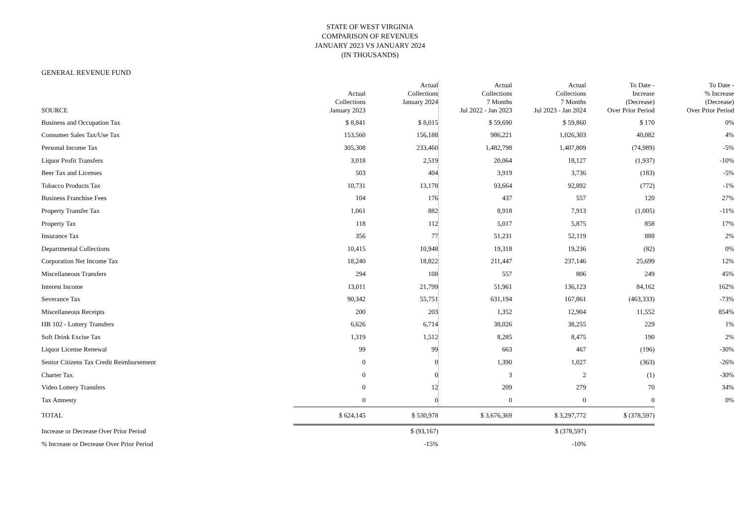STATE OF WEST VIRGINIA
COMPARISON OF REVENUES
JANUARY 2023 VS JANUARY 2024
(IN THOUSANDS)
GENERAL REVENUE FUND
| SOURCE | Actual Collections January 2023 | Actual Collections January 2024 | Actual Collections 7 Months Jul 2022 - Jan 2023 | Actual Collections 7 Months Jul 2023 - Jan 2024 | To Date - Increase (Decrease) Over Prior Period | To Date - % Increase (Decrease) Over Prior Period |
| --- | --- | --- | --- | --- | --- | --- |
| Business and Occupation Tax | $ 8,841 | $ 8,015 | $ 59,690 | $ 59,860 | $ 170 | 0% |
| Consumer Sales Tax/Use Tax | 153,560 | 156,188 | 986,221 | 1,026,303 | 40,082 | 4% |
| Personal Income Tax | 305,308 | 233,460 | 1,482,798 | 1,407,809 | (74,989) | -5% |
| Liquor Profit Transfers | 3,018 | 2,519 | 20,064 | 18,127 | (1,937) | -10% |
| Beer Tax and Licenses | 503 | 404 | 3,919 | 3,736 | (183) | -5% |
| Tobacco Products Tax | 10,731 | 13,178 | 93,664 | 92,892 | (772) | -1% |
| Business Franchise Fees | 104 | 176 | 437 | 557 | 120 | 27% |
| Property Transfer Tax | 1,061 | 882 | 8,918 | 7,913 | (1,005) | -11% |
| Property Tax | 118 | 112 | 5,017 | 5,875 | 858 | 17% |
| Insurance Tax | 356 | 77 | 51,231 | 52,119 | 888 | 2% |
| Departmental Collections | 10,415 | 10,948 | 19,318 | 19,236 | (82) | 0% |
| Corporation Net Income Tax | 18,240 | 18,822 | 211,447 | 237,146 | 25,699 | 12% |
| Miscellaneous Transfers | 294 | 108 | 557 | 806 | 249 | 45% |
| Interest Income | 13,011 | 21,799 | 51,961 | 136,123 | 84,162 | 162% |
| Severance Tax | 90,342 | 55,751 | 631,194 | 167,861 | (463,333) | -73% |
| Miscellaneous Receipts | 200 | 203 | 1,352 | 12,904 | 11,552 | 854% |
| HB 102 - Lottery Transfers | 6,626 | 6,714 | 38,026 | 38,255 | 229 | 1% |
| Soft Drink Excise Tax | 1,319 | 1,512 | 8,285 | 8,475 | 190 | 2% |
| Liquor License Renewal | 99 | 99 | 663 | 467 | (196) | -30% |
| Senior Citizens Tax Credit Reimbursement | 0 | 0 | 1,390 | 1,027 | (363) | -26% |
| Charter Tax | 0 | 0 | 3 | 2 | (1) | -30% |
| Video Lottery Transfers | 0 | 12 | 209 | 279 | 70 | 34% |
| Tax Amnesty | 0 | 0 | 0 | 0 | 0 | 0% |
| TOTAL | $ 624,145 | $ 530,978 | $ 3,676,369 | $ 3,297,772 | $ (378,597) | |
| Increase or Decrease Over Prior Period | | $ (93,167) | | $ (378,597) | | |
| % Increase or Decrease Over Prior Period | | -15% | | -10% | | |